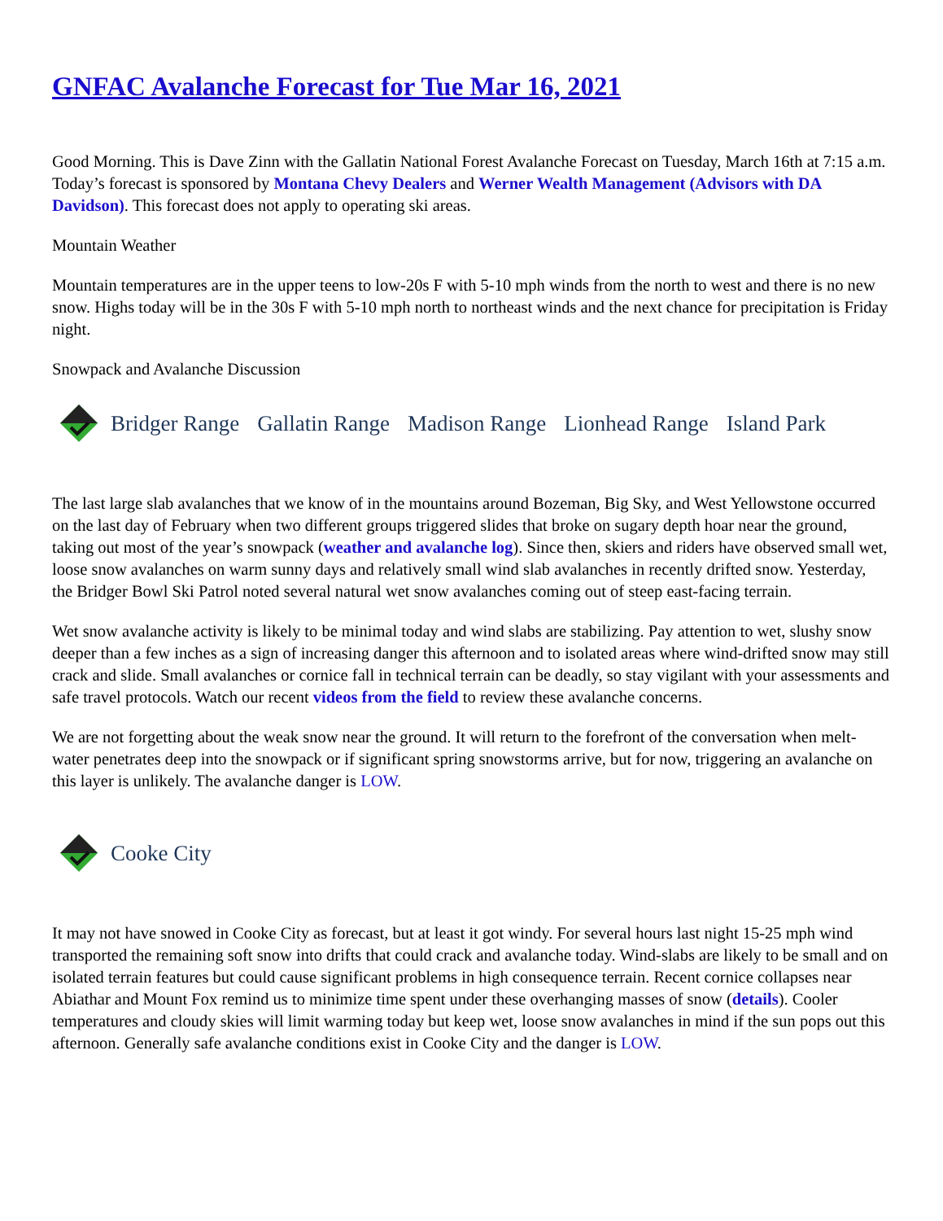GNFAC Avalanche Forecast for Tue Mar 16, 2021
Good Morning. This is Dave Zinn with the Gallatin National Forest Avalanche Forecast on Tuesday, March 16th at 7:15 a.m. Today’s forecast is sponsored by Montana Chevy Dealers and Werner Wealth Management (Advisors with DA Davidson). This forecast does not apply to operating ski areas.
Mountain Weather
Mountain temperatures are in the upper teens to low-20s F with 5-10 mph winds from the north to west and there is no new snow. Highs today will be in the 30s F with 5-10 mph north to northeast winds and the next chance for precipitation is Friday night.
Snowpack and Avalanche Discussion
Bridger Range Gallatin Range Madison Range Lionhead Range Island Park
The last large slab avalanches that we know of in the mountains around Bozeman, Big Sky, and West Yellowstone occurred on the last day of February when two different groups triggered slides that broke on sugary depth hoar near the ground, taking out most of the year’s snowpack (weather and avalanche log). Since then, skiers and riders have observed small wet, loose snow avalanches on warm sunny days and relatively small wind slab avalanches in recently drifted snow. Yesterday, the Bridger Bowl Ski Patrol noted several natural wet snow avalanches coming out of steep east-facing terrain.
Wet snow avalanche activity is likely to be minimal today and wind slabs are stabilizing. Pay attention to wet, slushy snow deeper than a few inches as a sign of increasing danger this afternoon and to isolated areas where wind-drifted snow may still crack and slide. Small avalanches or cornice fall in technical terrain can be deadly, so stay vigilant with your assessments and safe travel protocols. Watch our recent videos from the field to review these avalanche concerns.
We are not forgetting about the weak snow near the ground. It will return to the forefront of the conversation when melt-water penetrates deep into the snowpack or if significant spring snowstorms arrive, but for now, triggering an avalanche on this layer is unlikely. The avalanche danger is LOW.
Cooke City
It may not have snowed in Cooke City as forecast, but at least it got windy. For several hours last night 15-25 mph wind transported the remaining soft snow into drifts that could crack and avalanche today. Wind-slabs are likely to be small and on isolated terrain features but could cause significant problems in high consequence terrain. Recent cornice collapses near Abiathar and Mount Fox remind us to minimize time spent under these overhanging masses of snow (details). Cooler temperatures and cloudy skies will limit warming today but keep wet, loose snow avalanches in mind if the sun pops out this afternoon. Generally safe avalanche conditions exist in Cooke City and the danger is LOW.